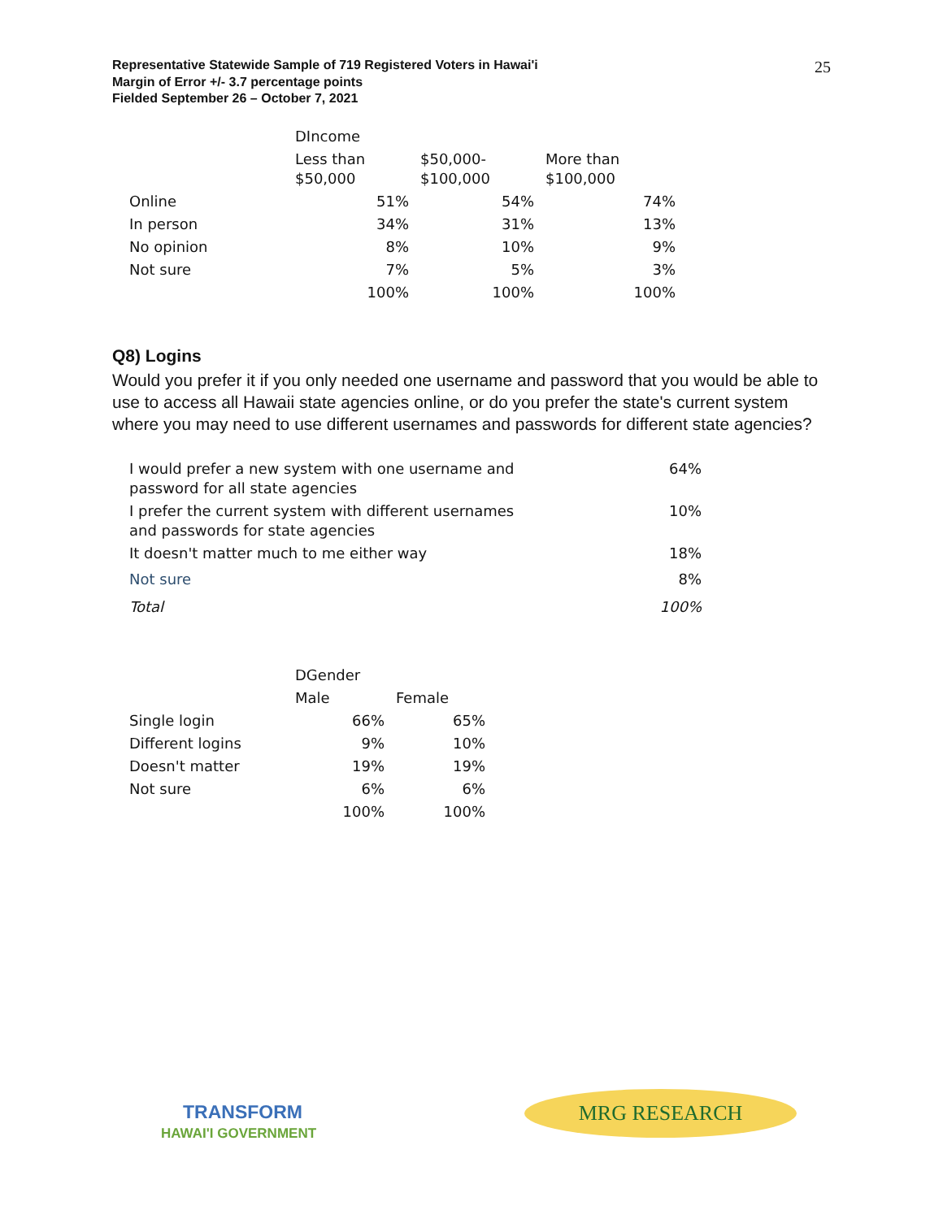Representative Statewide Sample of 719 Registered Voters in Hawai'i
Margin of Error +/- 3.7 percentage points
Fielded September 26 – October 7, 2021
25
| | DIncome | | |
| --- | --- | --- | --- |
| | Less than $50,000 | $50,000- $100,000 | More than $100,000 |
| Online | 51% | 54% | 74% |
| In person | 34% | 31% | 13% |
| No opinion | 8% | 10% | 9% |
| Not sure | 7% | 5% | 3% |
| | 100% | 100% | 100% |
Q8) Logins
Would you prefer it if you only needed one username and password that you would be able to use to access all Hawaii state agencies online, or do you prefer the state's current system where you may need to use different usernames and passwords for different state agencies?
| I would prefer a new system with one username and password for all state agencies | 64% |
| I prefer the current system with different usernames and passwords for state agencies | 10% |
| It doesn't matter much to me either way | 18% |
| Not sure | 8% |
| Total | 100% |
| | DGender | |
| --- | --- | --- |
| | Male | Female |
| Single login | 66% | 65% |
| Different logins | 9% | 10% |
| Doesn't matter | 19% | 19% |
| Not sure | 6% | 6% |
| | 100% | 100% |
TRANSFORM
HAWAI'I GOVERNMENT
MRG RESEARCH